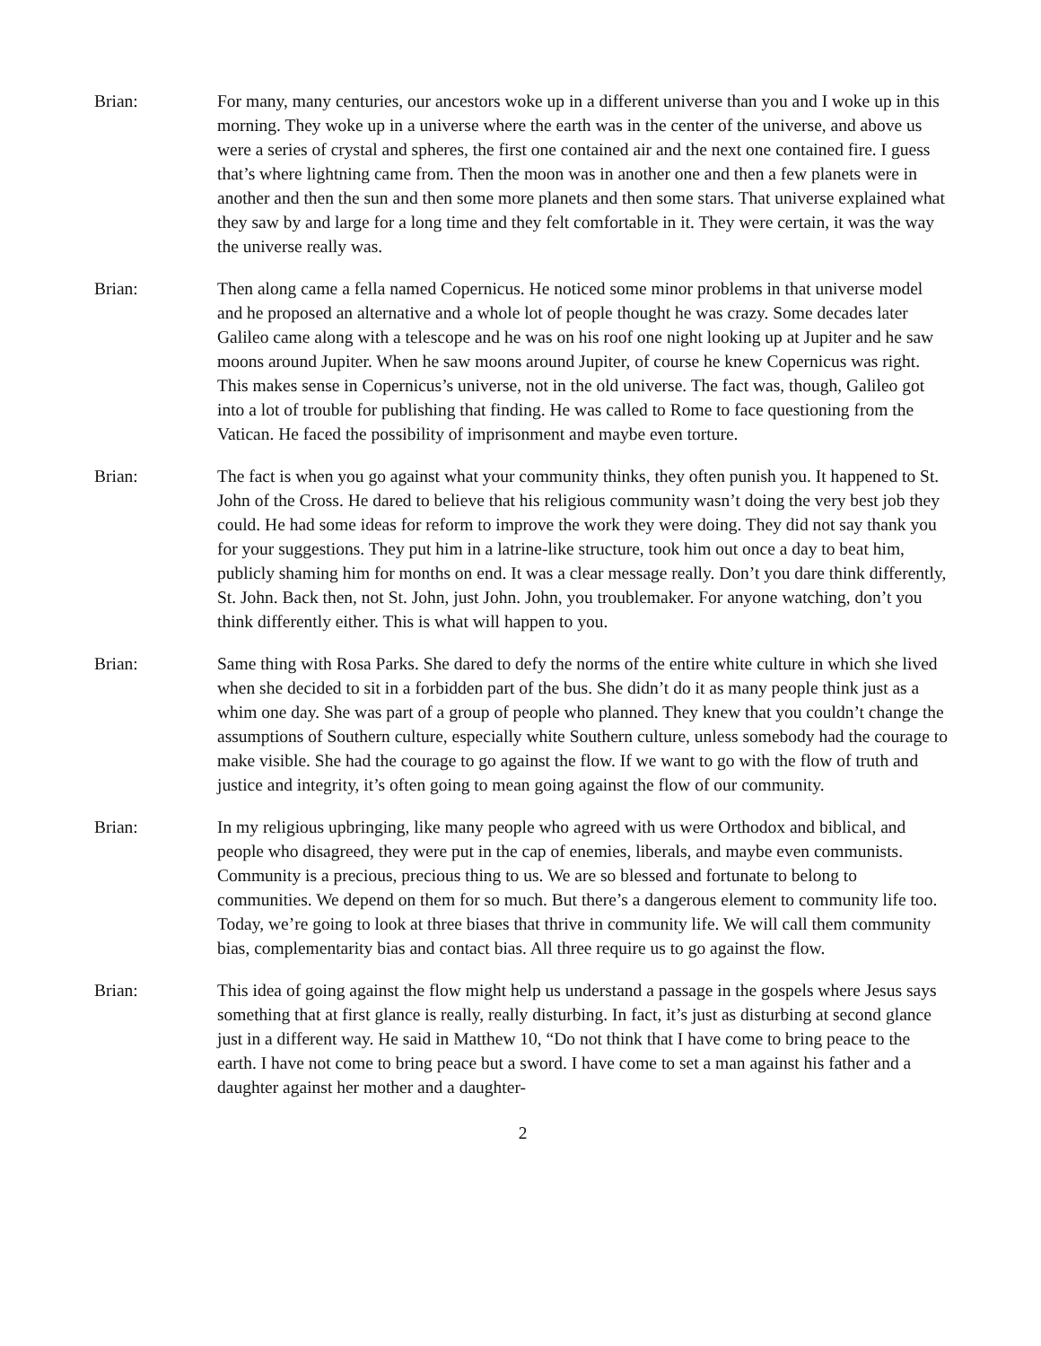Brian: For many, many centuries, our ancestors woke up in a different universe than you and I woke up in this morning. They woke up in a universe where the earth was in the center of the universe, and above us were a series of crystal and spheres, the first one contained air and the next one contained fire. I guess that’s where lightning came from. Then the moon was in another one and then a few planets were in another and then the sun and then some more planets and then some stars. That universe explained what they saw by and large for a long time and they felt comfortable in it. They were certain, it was the way the universe really was.
Brian: Then along came a fella named Copernicus. He noticed some minor problems in that universe model and he proposed an alternative and a whole lot of people thought he was crazy. Some decades later Galileo came along with a telescope and he was on his roof one night looking up at Jupiter and he saw moons around Jupiter. When he saw moons around Jupiter, of course he knew Copernicus was right. This makes sense in Copernicus’s universe, not in the old universe. The fact was, though, Galileo got into a lot of trouble for publishing that finding. He was called to Rome to face questioning from the Vatican. He faced the possibility of imprisonment and maybe even torture.
Brian: The fact is when you go against what your community thinks, they often punish you. It happened to St. John of the Cross. He dared to believe that his religious community wasn’t doing the very best job they could. He had some ideas for reform to improve the work they were doing. They did not say thank you for your suggestions. They put him in a latrine-like structure, took him out once a day to beat him, publicly shaming him for months on end. It was a clear message really. Don’t you dare think differently, St. John. Back then, not St. John, just John. John, you troublemaker. For anyone watching, don’t you think differently either. This is what will happen to you.
Brian: Same thing with Rosa Parks. She dared to defy the norms of the entire white culture in which she lived when she decided to sit in a forbidden part of the bus. She didn’t do it as many people think just as a whim one day. She was part of a group of people who planned. They knew that you couldn’t change the assumptions of Southern culture, especially white Southern culture, unless somebody had the courage to make visible. She had the courage to go against the flow. If we want to go with the flow of truth and justice and integrity, it’s often going to mean going against the flow of our community.
Brian: In my religious upbringing, like many people who agreed with us were Orthodox and biblical, and people who disagreed, they were put in the cap of enemies, liberals, and maybe even communists. Community is a precious, precious thing to us. We are so blessed and fortunate to belong to communities. We depend on them for so much. But there’s a dangerous element to community life too. Today, we’re going to look at three biases that thrive in community life. We will call them community bias, complementarity bias and contact bias. All three require us to go against the flow.
Brian: This idea of going against the flow might help us understand a passage in the gospels where Jesus says something that at first glance is really, really disturbing. In fact, it’s just as disturbing at second glance just in a different way. He said in Matthew 10, “Do not think that I have come to bring peace to the earth. I have not come to bring peace but a sword. I have come to set a man against his father and a daughter against her mother and a daughter-
2